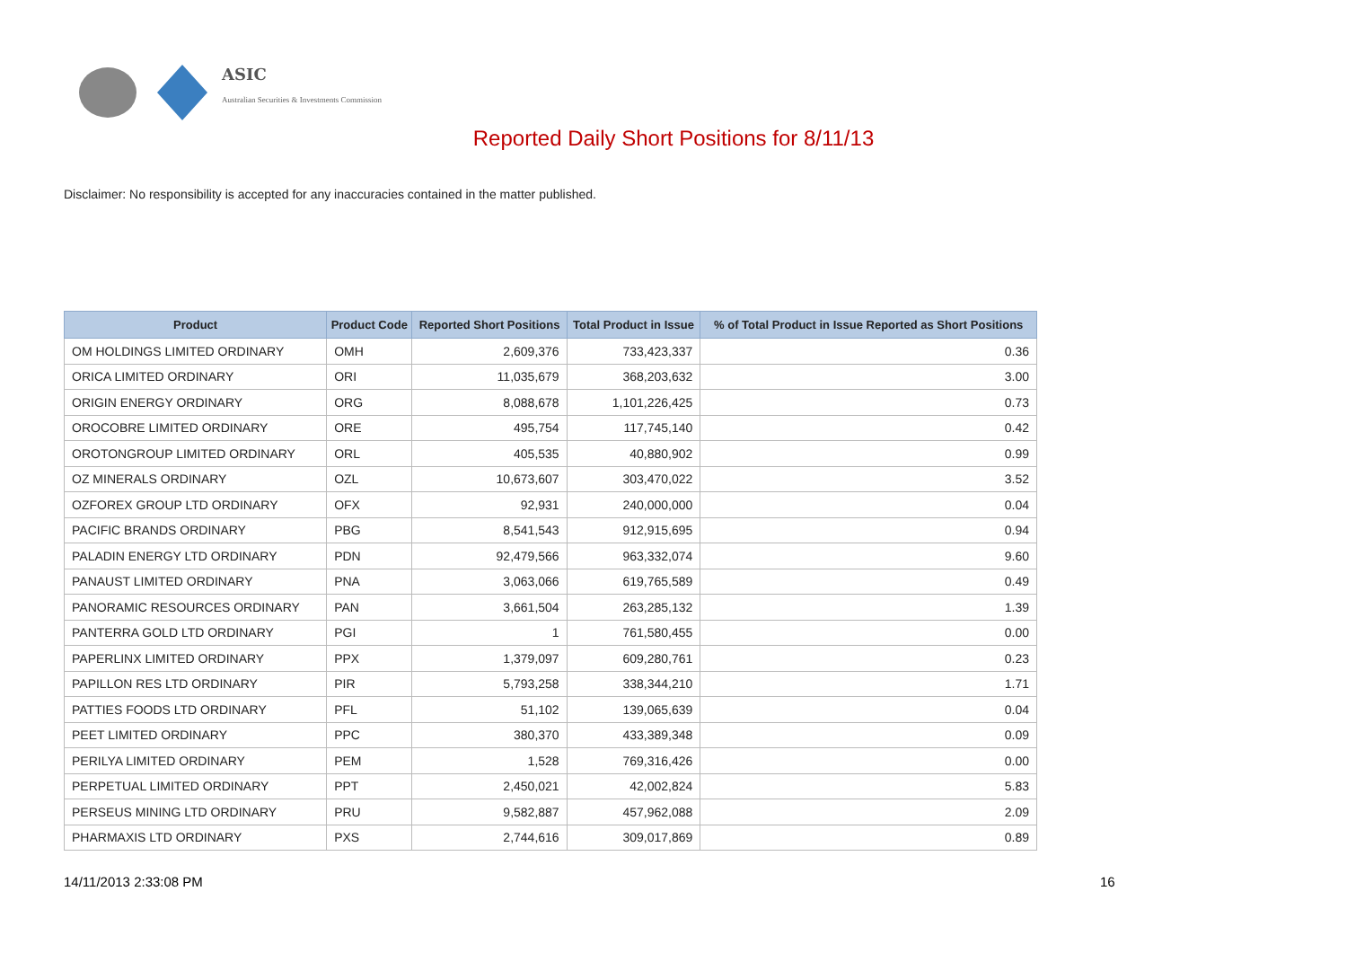ASIC
Australian Securities & Investments Commission
Reported Daily Short Positions for 8/11/13
Disclaimer: No responsibility is accepted for any inaccuracies contained in the matter published.
| Product | Product Code | Reported Short Positions | Total Product in Issue | % of Total Product in Issue Reported as Short Positions |
| --- | --- | --- | --- | --- |
| OM HOLDINGS LIMITED ORDINARY | OMH | 2,609,376 | 733,423,337 | 0.36 |
| ORICA LIMITED ORDINARY | ORI | 11,035,679 | 368,203,632 | 3.00 |
| ORIGIN ENERGY ORDINARY | ORG | 8,088,678 | 1,101,226,425 | 0.73 |
| OROCOBRE LIMITED ORDINARY | ORE | 495,754 | 117,745,140 | 0.42 |
| OROTONGROUP LIMITED ORDINARY | ORL | 405,535 | 40,880,902 | 0.99 |
| OZ MINERALS ORDINARY | OZL | 10,673,607 | 303,470,022 | 3.52 |
| OZFOREX GROUP LTD ORDINARY | OFX | 92,931 | 240,000,000 | 0.04 |
| PACIFIC BRANDS ORDINARY | PBG | 8,541,543 | 912,915,695 | 0.94 |
| PALADIN ENERGY LTD ORDINARY | PDN | 92,479,566 | 963,332,074 | 9.60 |
| PANAUST LIMITED ORDINARY | PNA | 3,063,066 | 619,765,589 | 0.49 |
| PANORAMIC RESOURCES ORDINARY | PAN | 3,661,504 | 263,285,132 | 1.39 |
| PANTERRA GOLD LTD ORDINARY | PGI | 1 | 761,580,455 | 0.00 |
| PAPERLINX LIMITED ORDINARY | PPX | 1,379,097 | 609,280,761 | 0.23 |
| PAPILLON RES LTD ORDINARY | PIR | 5,793,258 | 338,344,210 | 1.71 |
| PATTIES FOODS LTD ORDINARY | PFL | 51,102 | 139,065,639 | 0.04 |
| PEET LIMITED ORDINARY | PPC | 380,370 | 433,389,348 | 0.09 |
| PERILYA LIMITED ORDINARY | PEM | 1,528 | 769,316,426 | 0.00 |
| PERPETUAL LIMITED ORDINARY | PPT | 2,450,021 | 42,002,824 | 5.83 |
| PERSEUS MINING LTD ORDINARY | PRU | 9,582,887 | 457,962,088 | 2.09 |
| PHARMAXIS LTD ORDINARY | PXS | 2,744,616 | 309,017,869 | 0.89 |
14/11/2013 2:33:08 PM 16